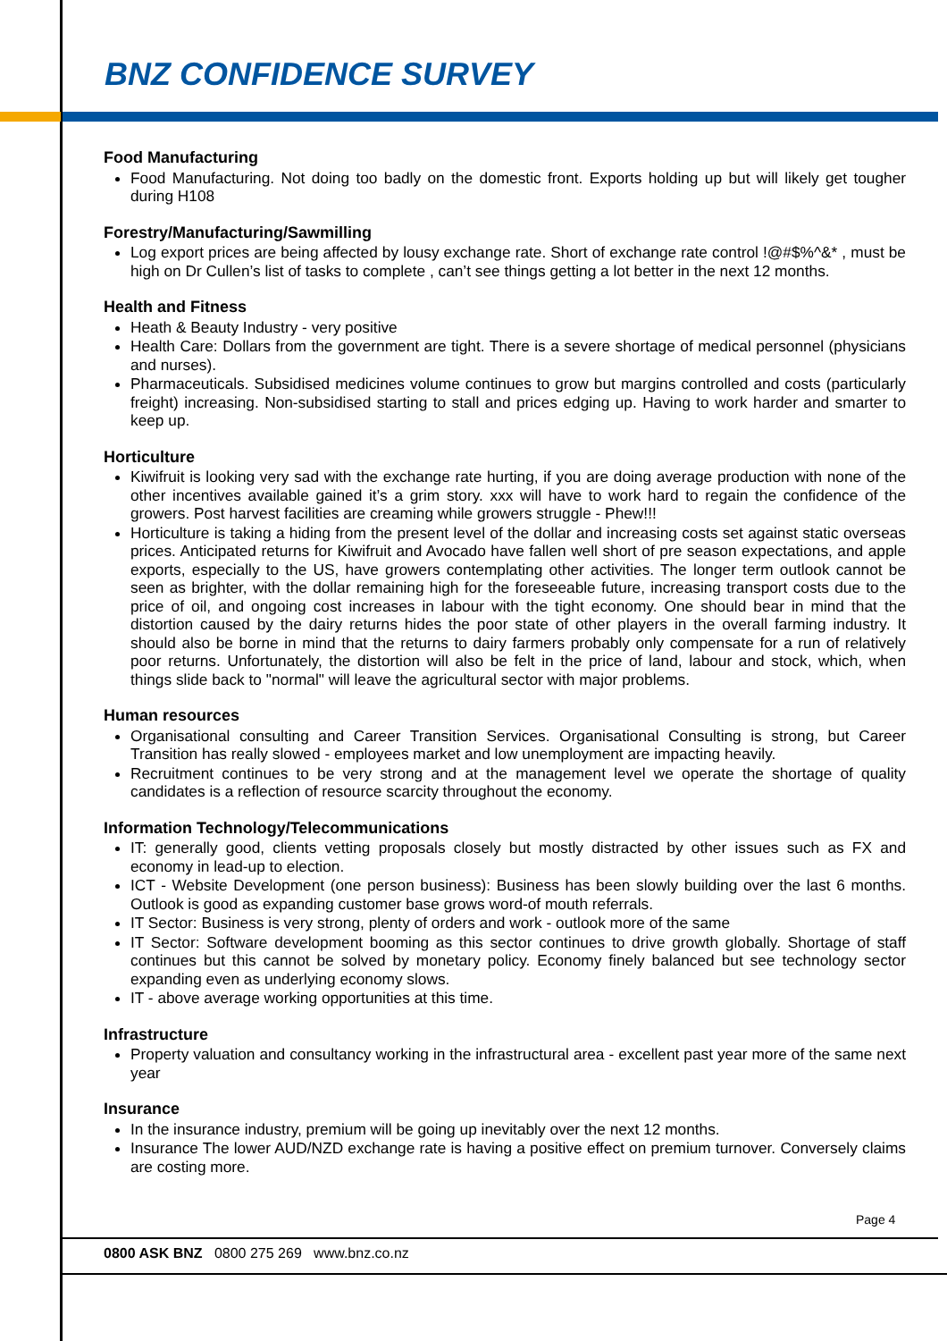BNZ CONFIDENCE SURVEY
Food Manufacturing
Food Manufacturing. Not doing too badly on the domestic front. Exports holding up but will likely get tougher during H108
Forestry/Manufacturing/Sawmilling
Log export prices are being affected by lousy exchange rate. Short of exchange rate control !@#$%^&* , must be high on Dr Cullen’s list of tasks to complete , can’t see things getting a lot better in the next 12 months.
Health and Fitness
Heath & Beauty Industry - very positive
Health Care: Dollars from the government are tight. There is a severe shortage of medical personnel (physicians and nurses).
Pharmaceuticals. Subsidised medicines volume continues to grow but margins controlled and costs (particularly freight) increasing. Non-subsidised starting to stall and prices edging up. Having to work harder and smarter to keep up.
Horticulture
Kiwifruit is looking very sad with the exchange rate hurting, if you are doing average production with none of the other incentives available gained it’s a grim story. xxx will have to work hard to regain the confidence of the growers. Post harvest facilities are creaming while growers struggle - Phew!!!
Horticulture is taking a hiding from the present level of the dollar and increasing costs set against static overseas prices. Anticipated returns for Kiwifruit and Avocado have fallen well short of pre season expectations, and apple exports, especially to the US, have growers contemplating other activities. The longer term outlook cannot be seen as brighter, with the dollar remaining high for the foreseeable future, increasing transport costs due to the price of oil, and ongoing cost increases in labour with the tight economy. One should bear in mind that the distortion caused by the dairy returns hides the poor state of other players in the overall farming industry. It should also be borne in mind that the returns to dairy farmers probably only compensate for a run of relatively poor returns. Unfortunately, the distortion will also be felt in the price of land, labour and stock, which, when things slide back to "normal" will leave the agricultural sector with major problems.
Human resources
Organisational consulting and Career Transition Services. Organisational Consulting is strong, but Career Transition has really slowed - employees market and low unemployment are impacting heavily.
Recruitment continues to be very strong and at the management level we operate the shortage of quality candidates is a reflection of resource scarcity throughout the economy.
Information Technology/Telecommunications
IT: generally good, clients vetting proposals closely but mostly distracted by other issues such as FX and economy in lead-up to election.
ICT - Website Development (one person business): Business has been slowly building over the last 6 months. Outlook is good as expanding customer base grows word-of mouth referrals.
IT Sector: Business is very strong, plenty of orders and work - outlook more of the same
IT Sector: Software development booming as this sector continues to drive growth globally. Shortage of staff continues but this cannot be solved by monetary policy. Economy finely balanced but see technology sector expanding even as underlying economy slows.
IT - above average working opportunities at this time.
Infrastructure
Property valuation and consultancy working in the infrastructural area - excellent past year more of the same next year
Insurance
In the insurance industry, premium will be going up inevitably over the next 12 months.
Insurance The lower AUD/NZD exchange rate is having a positive effect on premium turnover. Conversely claims are costing more.
Page 4
0800 ASK BNZ 0800 275 269 www.bnz.co.nz